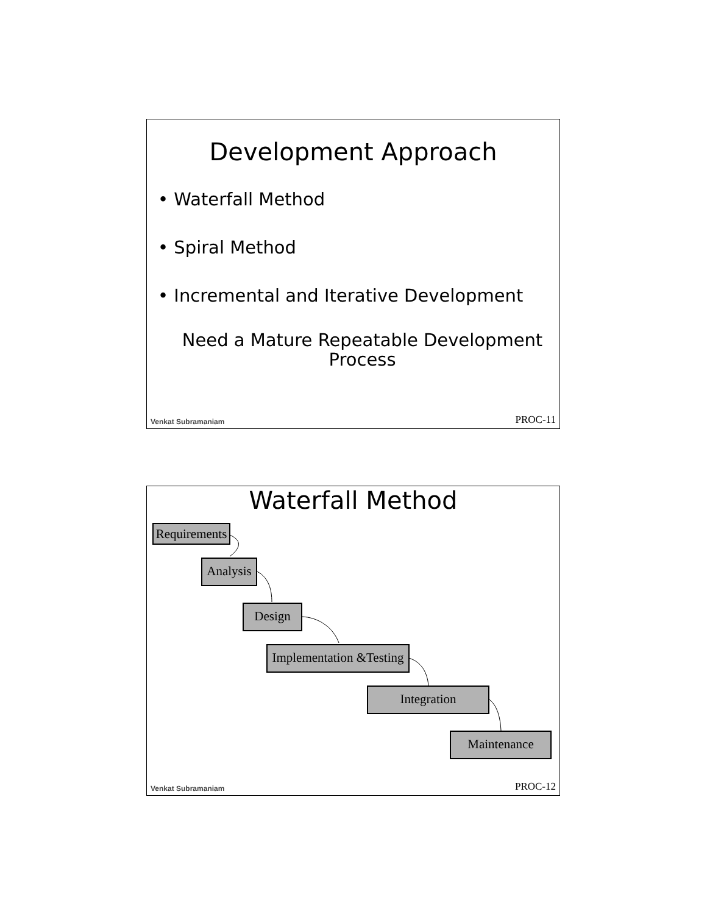Development Approach
• Waterfall Method
• Spiral Method
• Incremental and Iterative Development
Need a Mature Repeatable Development Process
Venkat Subramaniam PROC-11
Waterfall Method
Requirements
Analysis
Design
Implementation &Testing
Integration
Maintenance
Venkat Subramaniam PROC-12